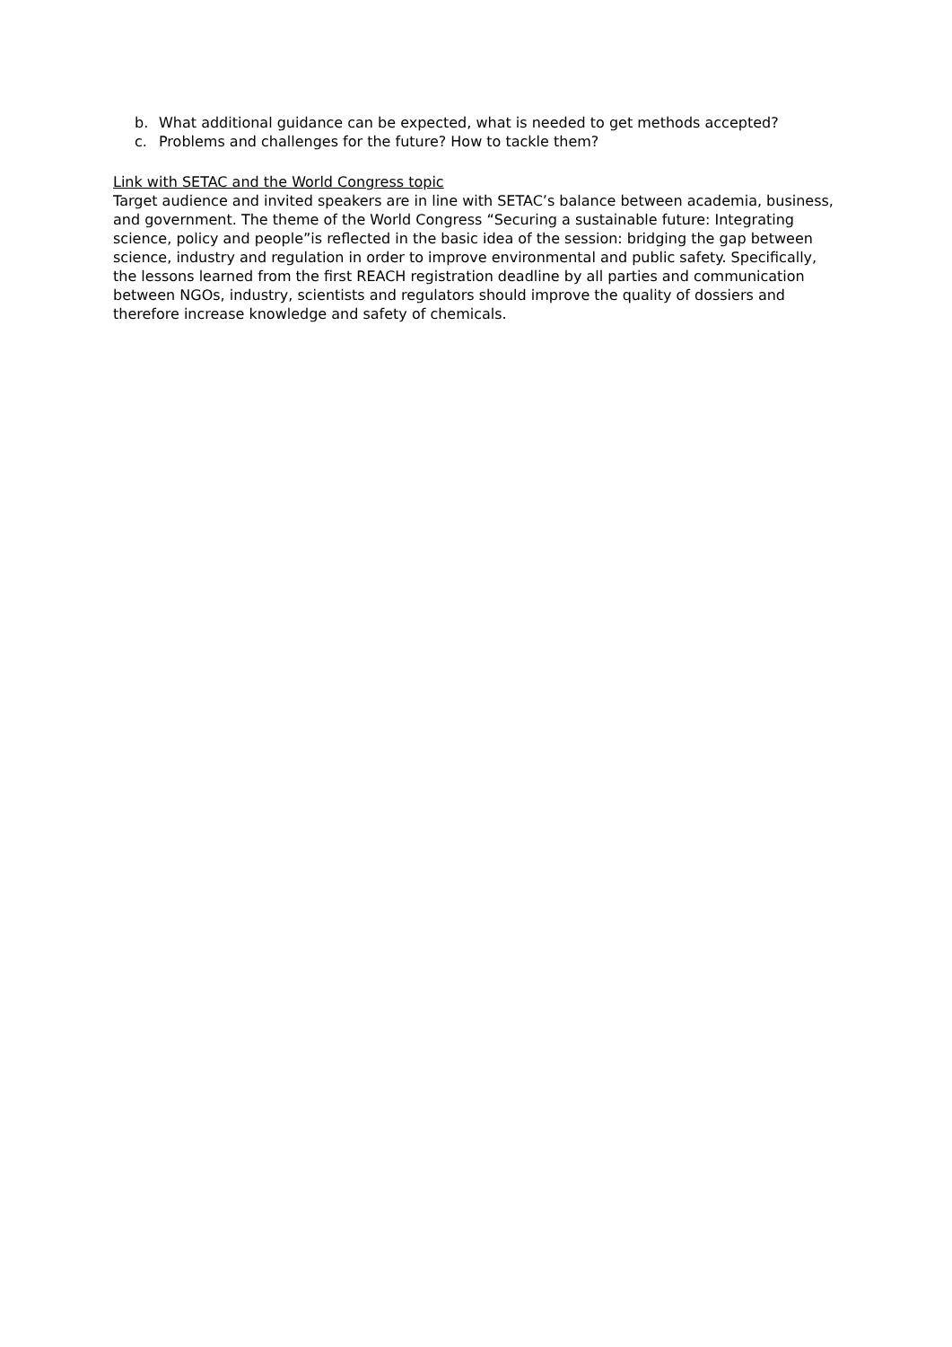b. What additional guidance can be expected, what is needed to get methods accepted?
c. Problems and challenges for the future? How to tackle them?
Link with SETAC and the World Congress topic
Target audience and invited speakers are in line with SETAC’s balance between academia, business, and government. The theme of the World Congress “Securing a sustainable future: Integrating science, policy and people”is reflected in the basic idea of the session: bridging the gap between science, industry and regulation in order to improve environmental and public safety. Specifically, the lessons learned from the first REACH registration deadline by all parties and communication between NGOs, industry, scientists and regulators should improve the quality of dossiers and therefore increase knowledge and safety of chemicals.